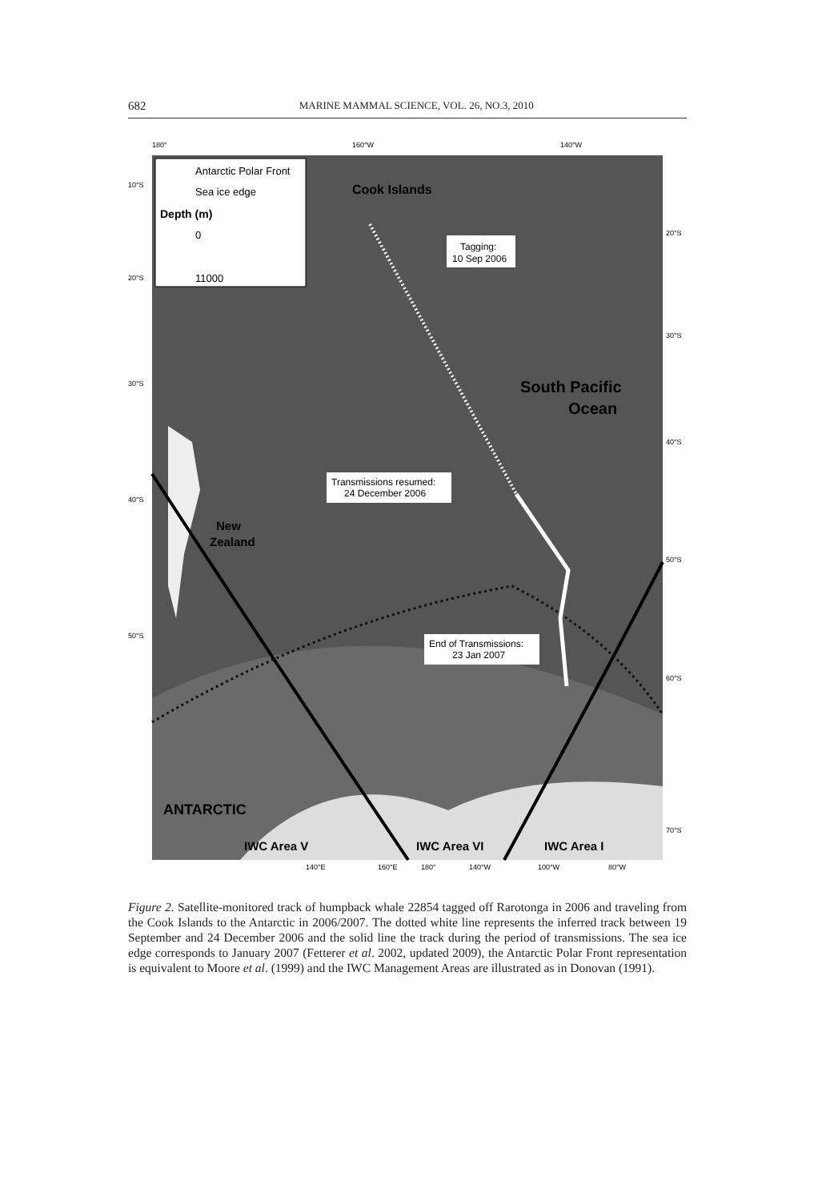682 MARINE MAMMAL SCIENCE, VOL. 26, NO.3, 2010
Antarctic Polar Front
Sea ice edge
Depth (m)
0
11000
Cook Islands
Tagging:
10 Sep 2006
South Pacific
Ocean
Transmissions resumed:
24 December 2006
New
Zealand
End of Transmissions:
23 Jan 2007
ANTARCTIC
IWC Area V
IWC Area VI
IWC Area I
180°
160°W
140°W
10°S
20°S
30°S
40°S
50°S
20°S
30°S
40°S
50°S
60°S
70°S
140°E
160°E
180°
140°W
100°W
80°W
Figure 2. Satellite-monitored track of humpback whale 22854 tagged off Rarotonga in 2006 and traveling from the Cook Islands to the Antarctic in 2006/2007. The dotted white line represents the inferred track between 19 September and 24 December 2006 and the solid line the track during the period of transmissions. The sea ice edge corresponds to January 2007 (Fetterer et al. 2002, updated 2009), the Antarctic Polar Front representation is equivalent to Moore et al. (1999) and the IWC Management Areas are illustrated as in Donovan (1991).